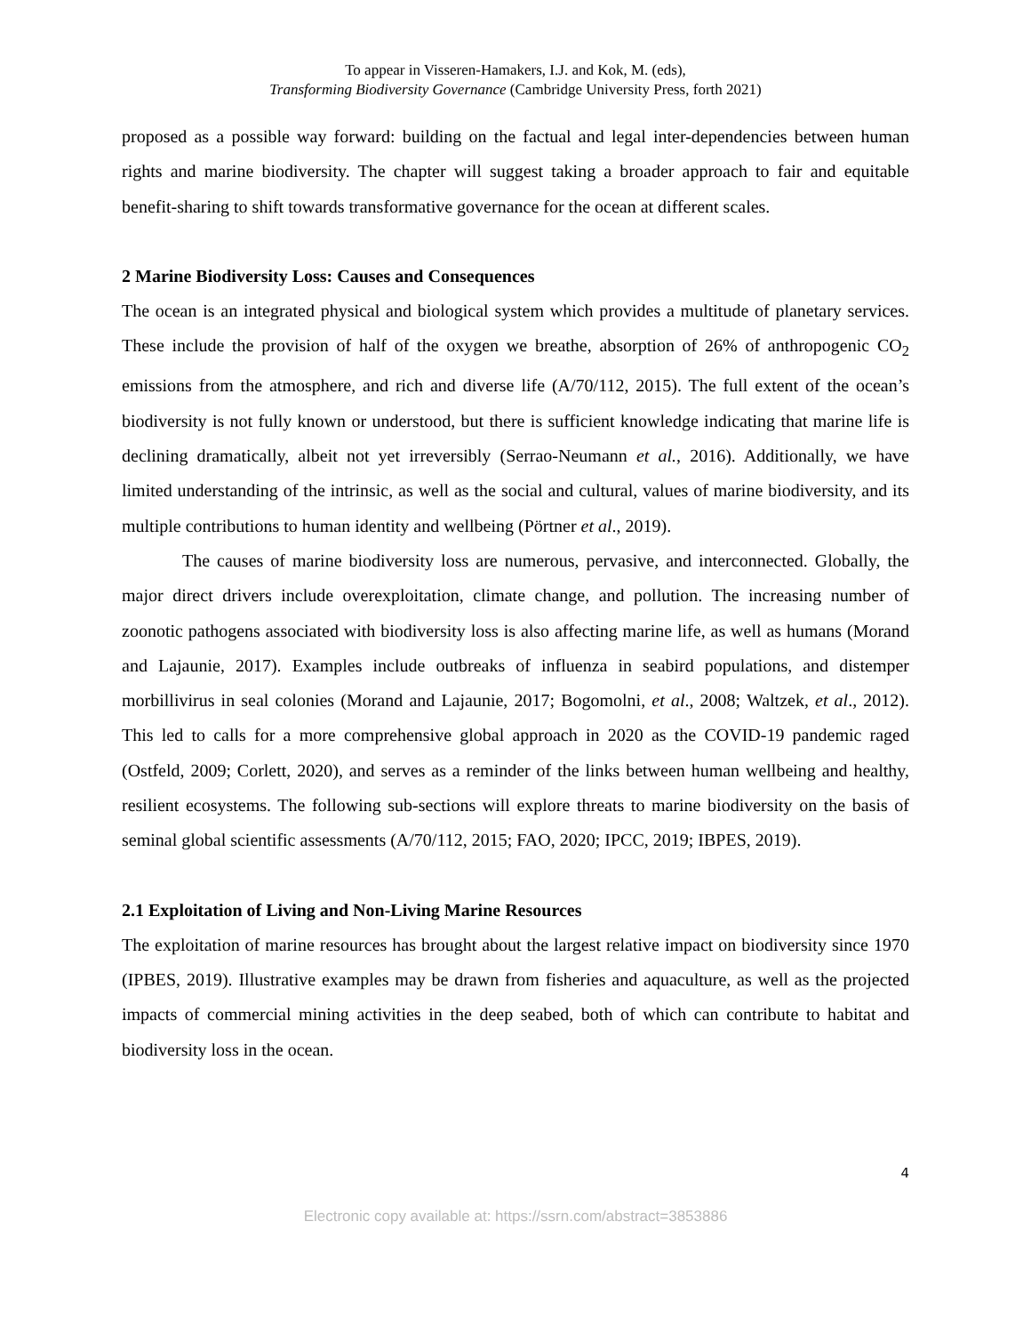To appear in Visseren-Hamakers, I.J. and Kok, M. (eds),
Transforming Biodiversity Governance (Cambridge University Press, forth 2021)
proposed as a possible way forward: building on the factual and legal inter-dependencies between human rights and marine biodiversity. The chapter will suggest taking a broader approach to fair and equitable benefit-sharing to shift towards transformative governance for the ocean at different scales.
2 Marine Biodiversity Loss: Causes and Consequences
The ocean is an integrated physical and biological system which provides a multitude of planetary services. These include the provision of half of the oxygen we breathe, absorption of 26% of anthropogenic CO<sub>2</sub> emissions from the atmosphere, and rich and diverse life (A/70/112, 2015). The full extent of the ocean’s biodiversity is not fully known or understood, but there is sufficient knowledge indicating that marine life is declining dramatically, albeit not yet irreversibly (Serrao-Neumann et al., 2016). Additionally, we have limited understanding of the intrinsic, as well as the social and cultural, values of marine biodiversity, and its multiple contributions to human identity and wellbeing (Pörtner et al., 2019).
The causes of marine biodiversity loss are numerous, pervasive, and interconnected. Globally, the major direct drivers include overexploitation, climate change, and pollution. The increasing number of zoonotic pathogens associated with biodiversity loss is also affecting marine life, as well as humans (Morand and Lajaunie, 2017). Examples include outbreaks of influenza in seabird populations, and distemper morbillivirus in seal colonies (Morand and Lajaunie, 2017; Bogomolni, et al., 2008; Waltzek, et al., 2012). This led to calls for a more comprehensive global approach in 2020 as the COVID-19 pandemic raged (Ostfeld, 2009; Corlett, 2020), and serves as a reminder of the links between human wellbeing and healthy, resilient ecosystems. The following sub-sections will explore threats to marine biodiversity on the basis of seminal global scientific assessments (A/70/112, 2015; FAO, 2020; IPCC, 2019; IBPES, 2019).
2.1 Exploitation of Living and Non-Living Marine Resources
The exploitation of marine resources has brought about the largest relative impact on biodiversity since 1970 (IPBES, 2019). Illustrative examples may be drawn from fisheries and aquaculture, as well as the projected impacts of commercial mining activities in the deep seabed, both of which can contribute to habitat and biodiversity loss in the ocean.
4
Electronic copy available at: https://ssrn.com/abstract=3853886